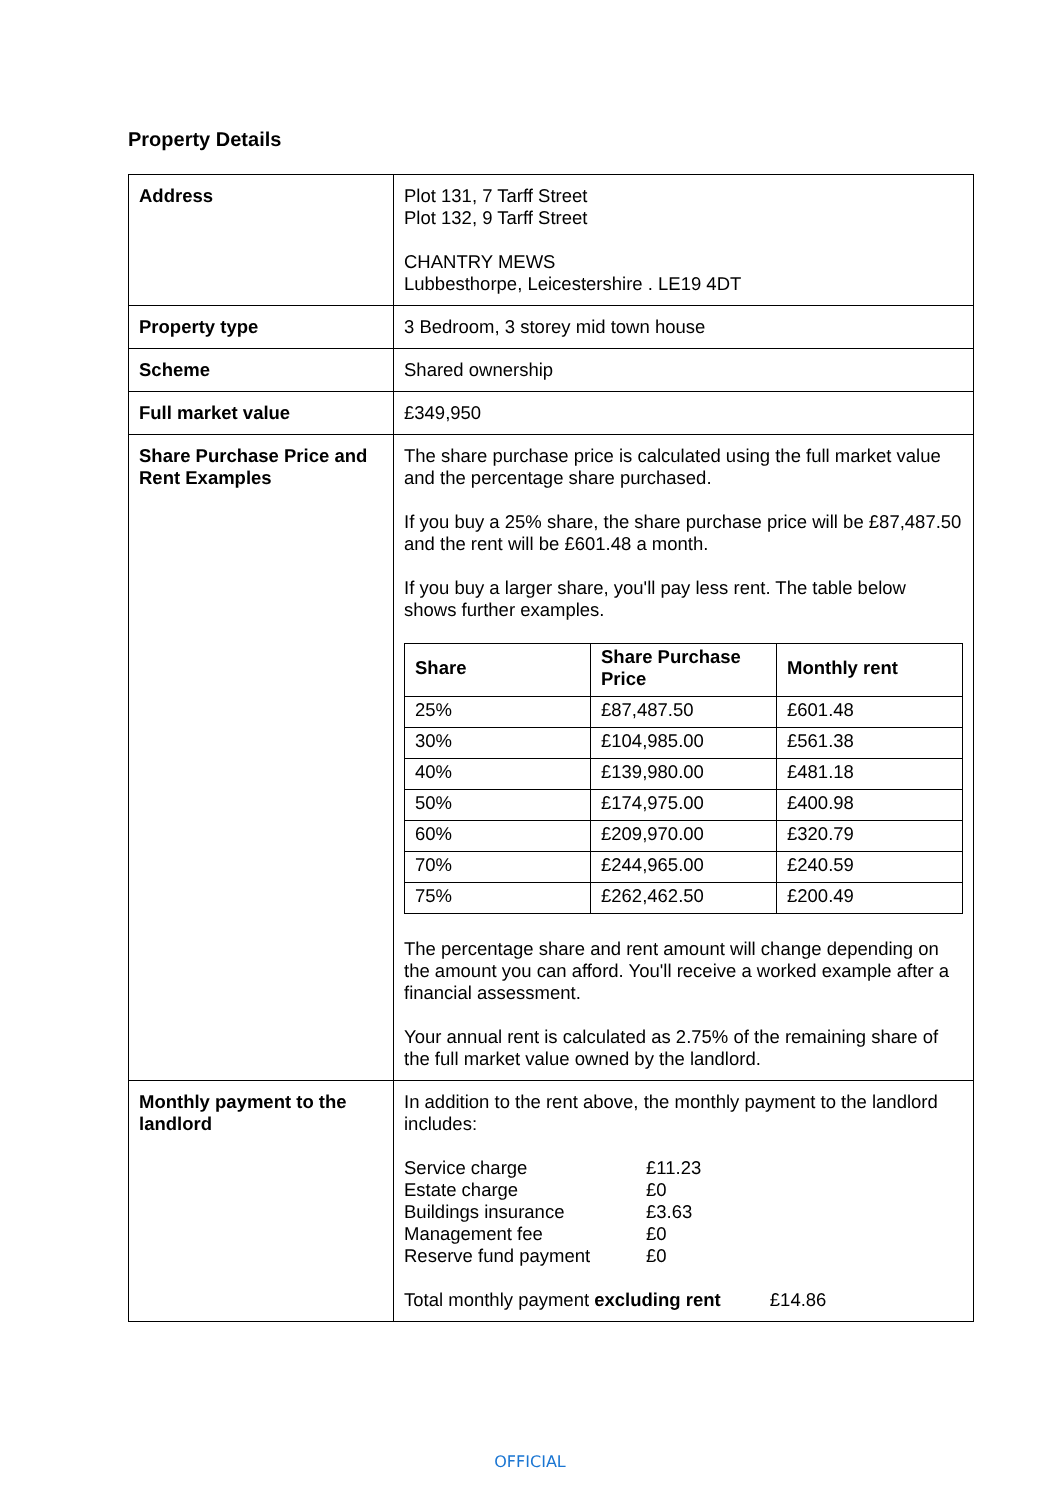Property Details
| Address | Plot 131, 7 Tarff Street Plot 132, 9 Tarff Street CHANTRY MEWS Lubbesthorpe, Leicestershire . LE19 4DT |
| Property type | 3 Bedroom, 3 storey mid town house |
| Scheme | Shared ownership |
| Full market value | £349,950 |
| Share Purchase Price and Rent Examples | The share purchase price is calculated using the full market value and the percentage share purchased. If you buy a 25% share, the share purchase price will be £87,487.50 and the rent will be £601.48 a month. If you buy a larger share, you'll pay less rent. The table below shows further examples. / Share / Share Purchase Price / Monthly rent / / --- / --- / --- / / 25% / £87,487.50 / £601.48 / / 30% / £104,985.00 / £561.38 / / 40% / £139,980.00 / £481.18 / / 50% / £174,975.00 / £400.98 / / 60% / £209,970.00 / £320.79 / / 70% / £244,965.00 / £240.59 / / 75% / £262,462.50 / £200.49 / The percentage share and rent amount will change depending on the amount you can afford. You'll receive a worked example after a financial assessment. Your annual rent is calculated as 2.75% of the remaining share of the full market value owned by the landlord. |
| Monthly payment to the landlord | In addition to the rent above, the monthly payment to the landlord includes: / Service charge / £11.23 / / Estate charge / £0 / / Buildings insurance / £3.63 / / Management fee / £0 / / Reserve fund payment / £0 / Total monthly payment excluding rent £14.86 |
OFFICIAL